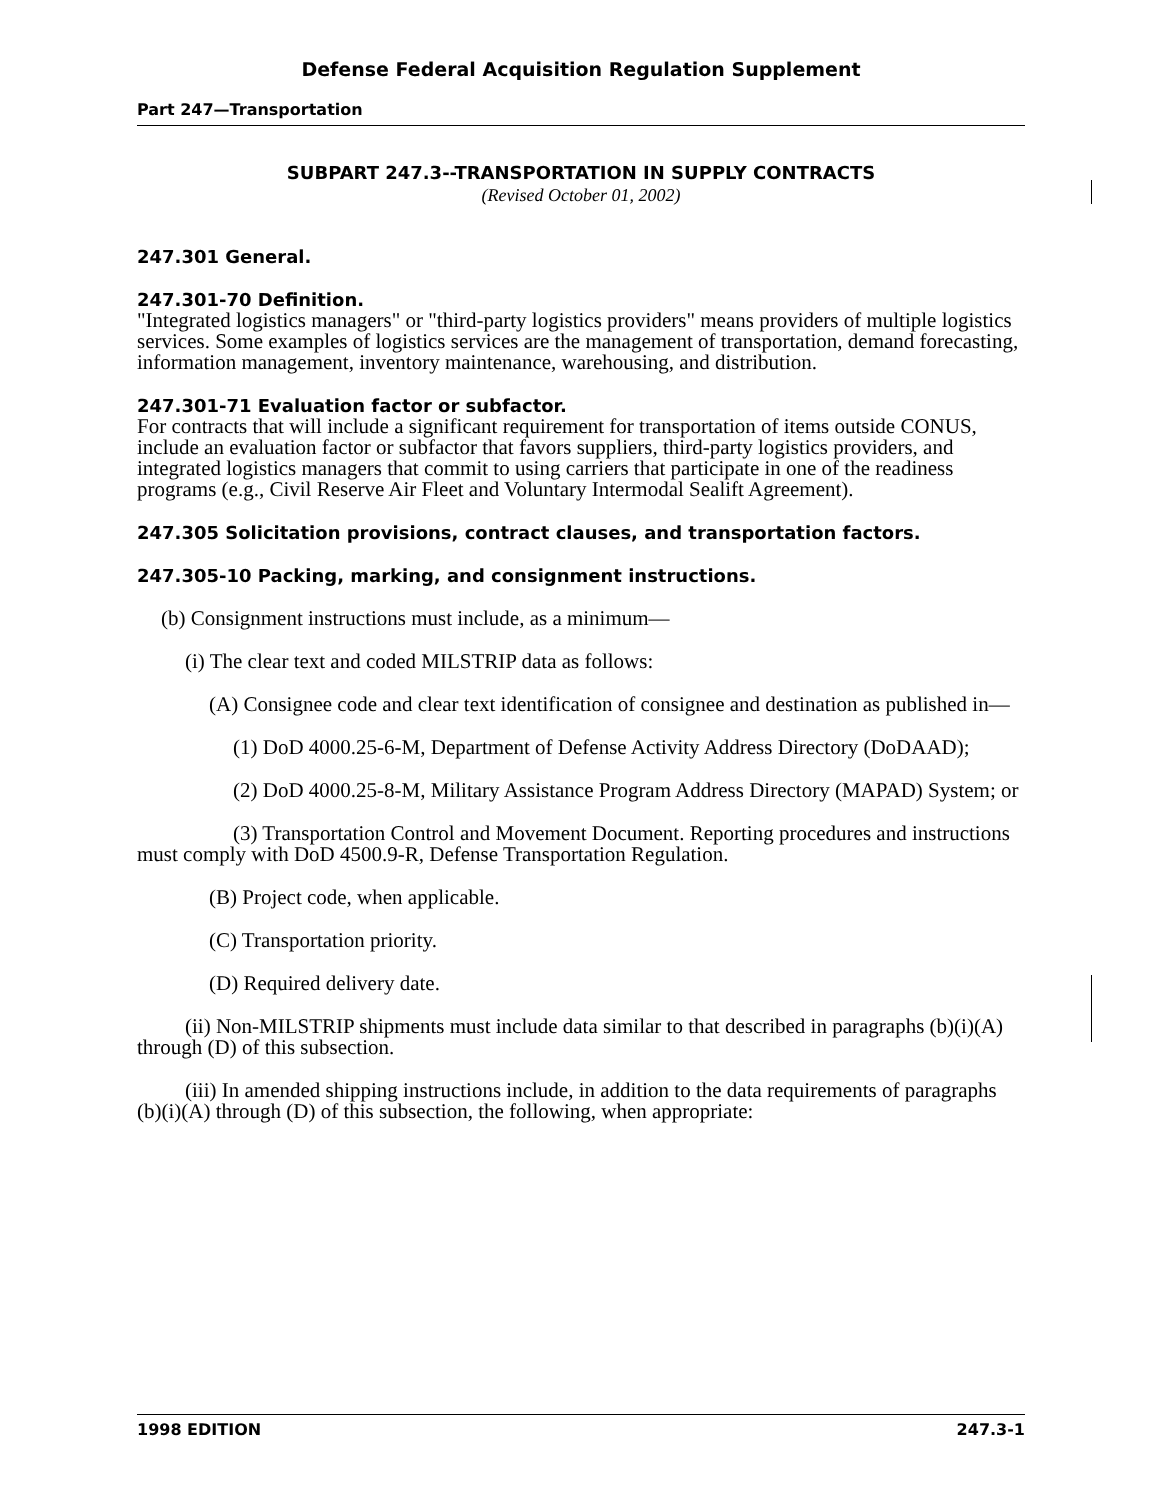Defense Federal Acquisition Regulation Supplement
Part 247—Transportation
SUBPART 247.3--TRANSPORTATION IN SUPPLY CONTRACTS
(Revised October 01, 2002)
247.301 General.
247.301-70 Definition.
"Integrated logistics managers" or "third-party logistics providers" means providers of multiple logistics services. Some examples of logistics services are the management of transportation, demand forecasting, information management, inventory maintenance, warehousing, and distribution.
247.301-71 Evaluation factor or subfactor.
For contracts that will include a significant requirement for transportation of items outside CONUS, include an evaluation factor or subfactor that favors suppliers, third-party logistics providers, and integrated logistics managers that commit to using carriers that participate in one of the readiness programs (e.g., Civil Reserve Air Fleet and Voluntary Intermodal Sealift Agreement).
247.305 Solicitation provisions, contract clauses, and transportation factors.
247.305-10 Packing, marking, and consignment instructions.
(b) Consignment instructions must include, as a minimum—
(i) The clear text and coded MILSTRIP data as follows:
(A) Consignee code and clear text identification of consignee and destination as published in—
(1) DoD 4000.25-6-M, Department of Defense Activity Address Directory (DoDAAD);
(2) DoD 4000.25-8-M, Military Assistance Program Address Directory (MAPAD) System; or
(3) Transportation Control and Movement Document. Reporting procedures and instructions must comply with DoD 4500.9-R, Defense Transportation Regulation.
(B) Project code, when applicable.
(C) Transportation priority.
(D) Required delivery date.
(ii) Non-MILSTRIP shipments must include data similar to that described in paragraphs (b)(i)(A) through (D) of this subsection.
(iii) In amended shipping instructions include, in addition to the data requirements of paragraphs (b)(i)(A) through (D) of this subsection, the following, when appropriate:
1998 EDITION 247.3-1